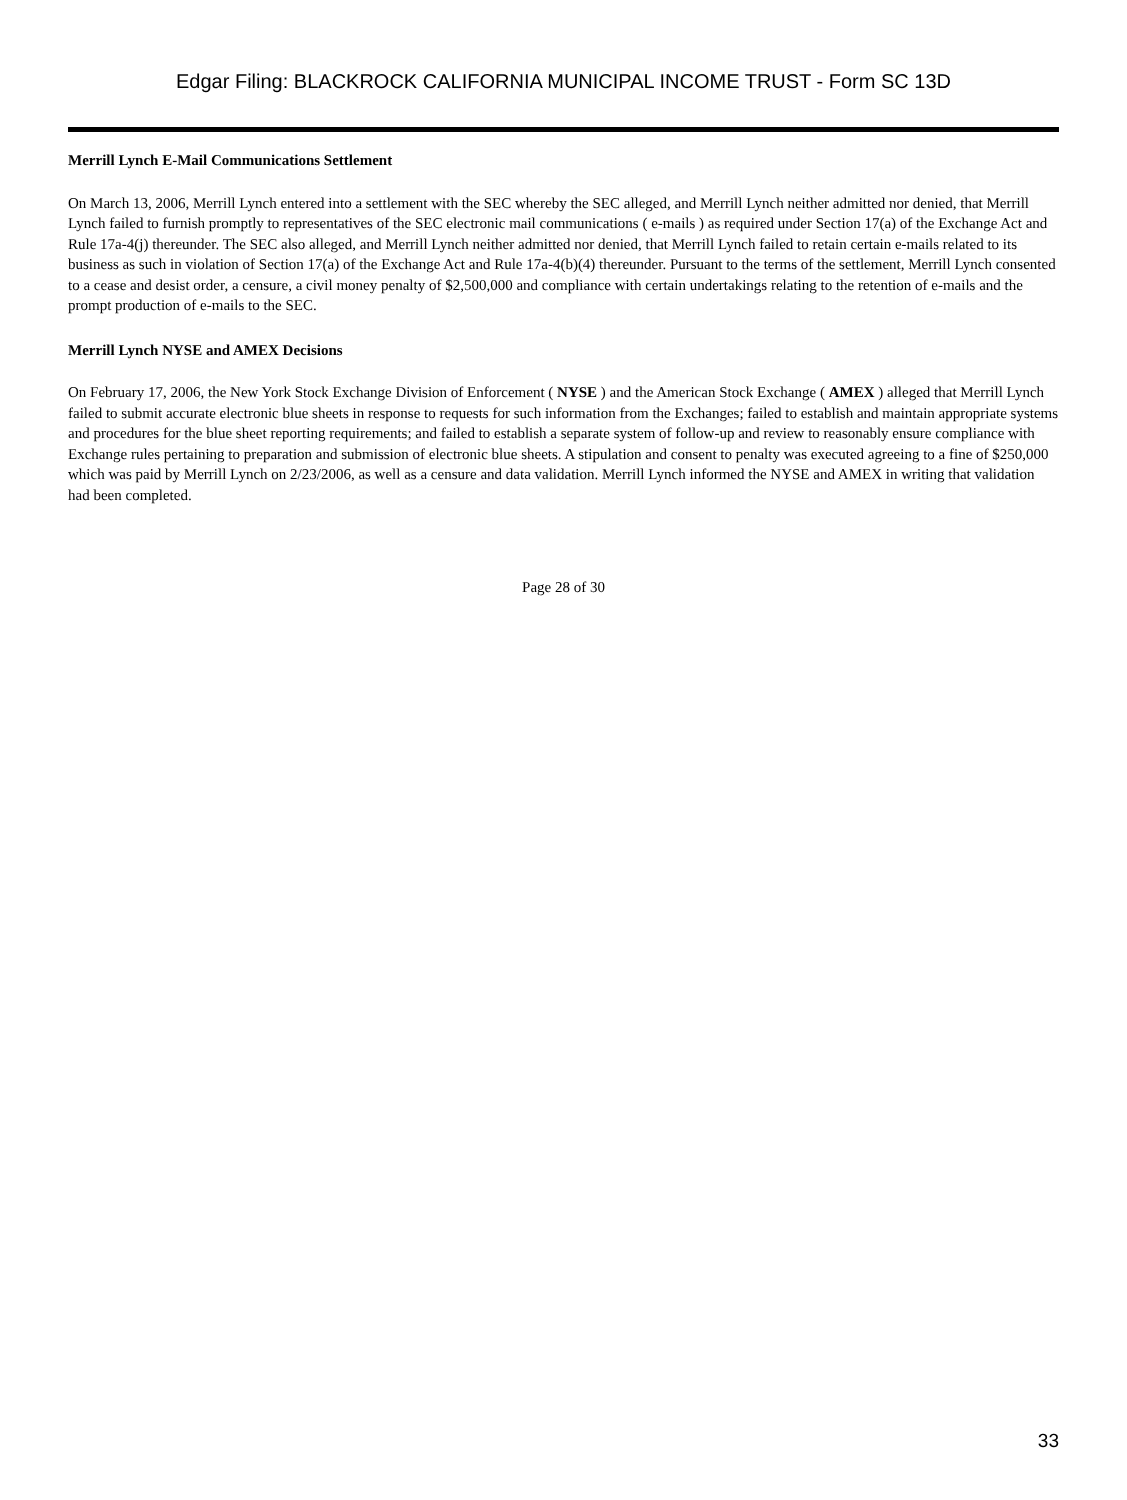Edgar Filing: BLACKROCK CALIFORNIA MUNICIPAL INCOME TRUST - Form SC 13D
Merrill Lynch E-Mail Communications Settlement
On March 13, 2006, Merrill Lynch entered into a settlement with the SEC whereby the SEC alleged, and Merrill Lynch neither admitted nor denied, that Merrill Lynch failed to furnish promptly to representatives of the SEC electronic mail communications ( e-mails ) as required under Section 17(a) of the Exchange Act and Rule 17a-4(j) thereunder. The SEC also alleged, and Merrill Lynch neither admitted nor denied, that Merrill Lynch failed to retain certain e-mails related to its business as such in violation of Section 17(a) of the Exchange Act and Rule 17a-4(b)(4) thereunder. Pursuant to the terms of the settlement, Merrill Lynch consented to a cease and desist order, a censure, a civil money penalty of $2,500,000 and compliance with certain undertakings relating to the retention of e-mails and the prompt production of e-mails to the SEC.
Merrill Lynch NYSE and AMEX Decisions
On February 17, 2006, the New York Stock Exchange Division of Enforcement ( NYSE ) and the American Stock Exchange ( AMEX ) alleged that Merrill Lynch failed to submit accurate electronic blue sheets in response to requests for such information from the Exchanges; failed to establish and maintain appropriate systems and procedures for the blue sheet reporting requirements; and failed to establish a separate system of follow-up and review to reasonably ensure compliance with Exchange rules pertaining to preparation and submission of electronic blue sheets. A stipulation and consent to penalty was executed agreeing to a fine of $250,000 which was paid by Merrill Lynch on 2/23/2006, as well as a censure and data validation. Merrill Lynch informed the NYSE and AMEX in writing that validation had been completed.
Page 28 of 30
33